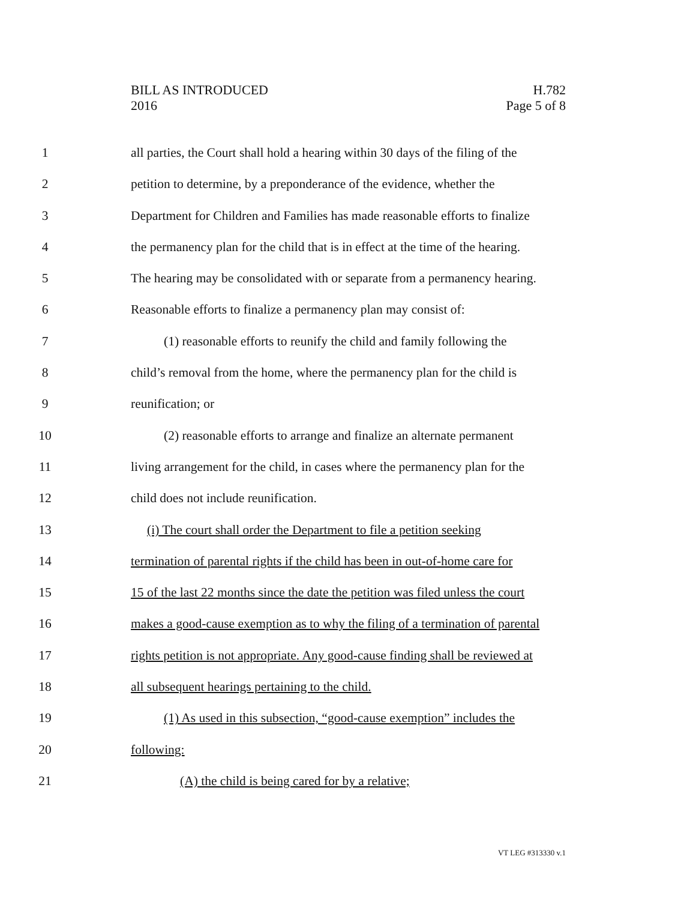BILL AS INTRODUCED
2016
H.782
Page 5 of 8
1 all parties, the Court shall hold a hearing within 30 days of the filing of the
2 petition to determine, by a preponderance of the evidence, whether the
3 Department for Children and Families has made reasonable efforts to finalize
4 the permanency plan for the child that is in effect at the time of the hearing.
5 The hearing may be consolidated with or separate from a permanency hearing.
6 Reasonable efforts to finalize a permanency plan may consist of:
7 (1) reasonable efforts to reunify the child and family following the
8 child’s removal from the home, where the permanency plan for the child is
9 reunification; or
10 (2) reasonable efforts to arrange and finalize an alternate permanent
11 living arrangement for the child, in cases where the permanency plan for the
12 child does not include reunification.
13 (i) The court shall order the Department to file a petition seeking
14 termination of parental rights if the child has been in out-of-home care for
15 15 of the last 22 months since the date the petition was filed unless the court
16 makes a good-cause exemption as to why the filing of a termination of parental
17 rights petition is not appropriate. Any good-cause finding shall be reviewed at
18 all subsequent hearings pertaining to the child.
19 (1) As used in this subsection, “good-cause exemption” includes the
20 following:
21 (A) the child is being cared for by a relative;
VT LEG #313330 v.1